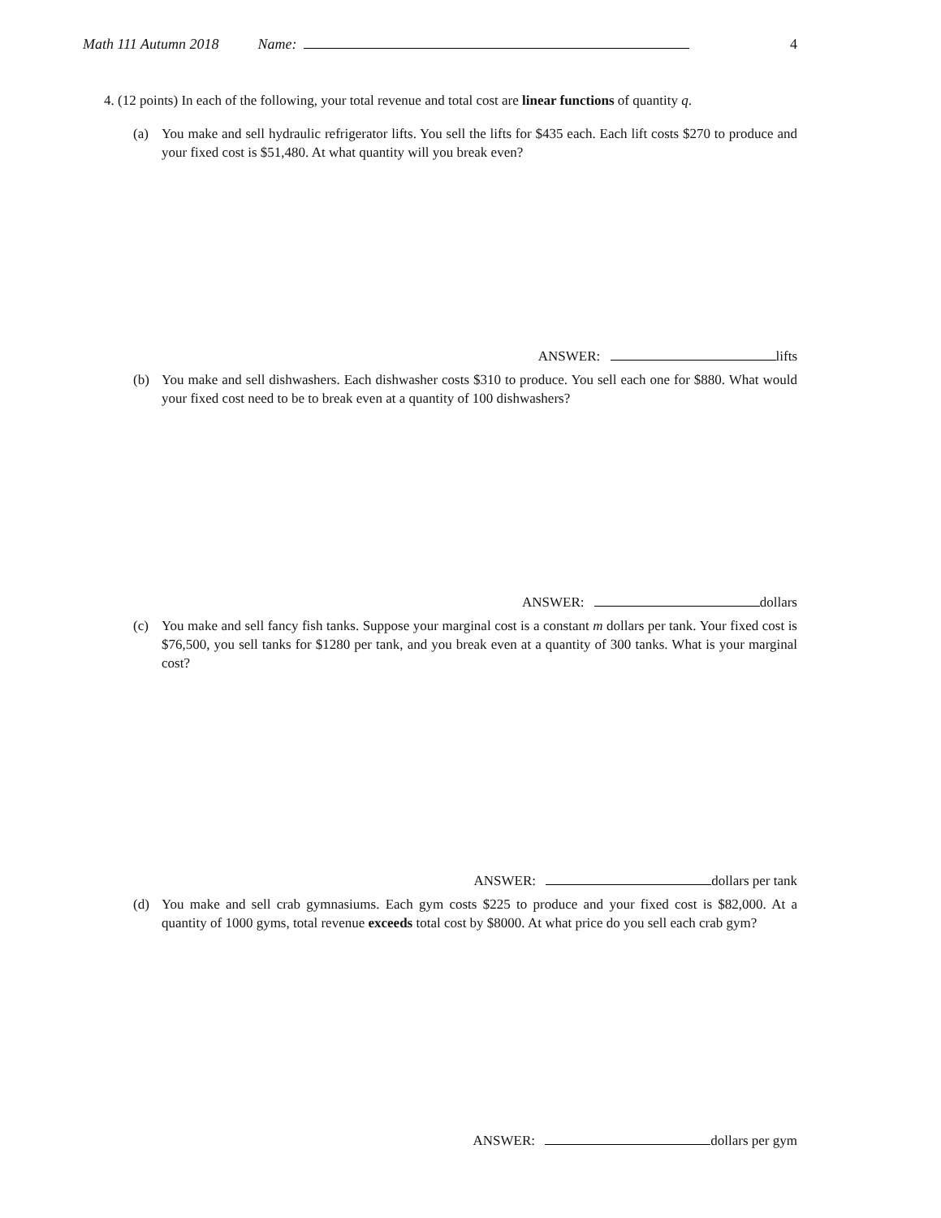Math 111 Autumn 2018 Name: 4
4. (12 points) In each of the following, your total revenue and total cost are linear functions of quantity q.
(a) You make and sell hydraulic refrigerator lifts. You sell the lifts for $435 each. Each lift costs $270 to produce and your fixed cost is $51,480. At what quantity will you break even?
ANSWER: lifts
(b) You make and sell dishwashers. Each dishwasher costs $310 to produce. You sell each one for $880. What would your fixed cost need to be to break even at a quantity of 100 dishwashers?
ANSWER: dollars
(c) You make and sell fancy fish tanks. Suppose your marginal cost is a constant m dollars per tank. Your fixed cost is $76,500, you sell tanks for $1280 per tank, and you break even at a quantity of 300 tanks. What is your marginal cost?
ANSWER: dollars per tank
(d) You make and sell crab gymnasiums. Each gym costs $225 to produce and your fixed cost is $82,000. At a quantity of 1000 gyms, total revenue exceeds total cost by $8000. At what price do you sell each crab gym?
ANSWER: dollars per gym